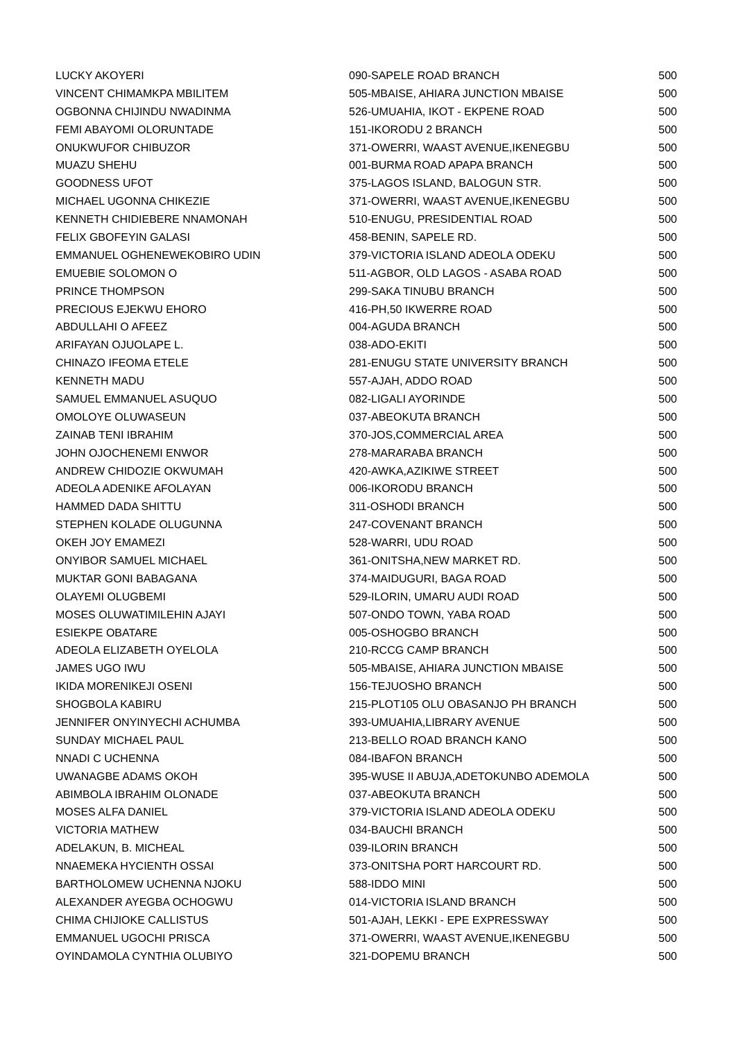| LUCKY AKOYERI | 090-SAPELE ROAD BRANCH | 500 |
| VINCENT CHIMAMKPA MBILITEM | 505-MBAISE, AHIARA JUNCTION MBAISE | 500 |
| OGBONNA CHIJINDU NWADINMA | 526-UMUAHIA, IKOT - EKPENE ROAD | 500 |
| FEMI ABAYOMI OLORUNTADE | 151-IKORODU 2 BRANCH | 500 |
| ONUKWUFOR CHIBUZOR | 371-OWERRI, WAAST AVENUE,IKENEGBU | 500 |
| MUAZU SHEHU | 001-BURMA ROAD APAPA BRANCH | 500 |
| GOODNESS UFOT | 375-LAGOS ISLAND, BALOGUN STR. | 500 |
| MICHAEL UGONNA CHIKEZIE | 371-OWERRI, WAAST AVENUE,IKENEGBU | 500 |
| KENNETH CHIDIEBERE NNAMONAH | 510-ENUGU, PRESIDENTIAL ROAD | 500 |
| FELIX GBOFEYIN GALASI | 458-BENIN, SAPELE RD. | 500 |
| EMMANUEL OGHENEWEKOBIRO UDIN | 379-VICTORIA ISLAND ADEOLA ODEKU | 500 |
| EMUEBIE SOLOMON O | 511-AGBOR, OLD LAGOS - ASABA ROAD | 500 |
| PRINCE THOMPSON | 299-SAKA TINUBU BRANCH | 500 |
| PRECIOUS EJEKWU EHORO | 416-PH,50 IKWERRE ROAD | 500 |
| ABDULLAHI O AFEEZ | 004-AGUDA BRANCH | 500 |
| ARIFAYAN OJUOLAPE L. | 038-ADO-EKITI | 500 |
| CHINAZO IFEOMA ETELE | 281-ENUGU STATE UNIVERSITY BRANCH | 500 |
| KENNETH MADU | 557-AJAH, ADDO ROAD | 500 |
| SAMUEL EMMANUEL ASUQUO | 082-LIGALI AYORINDE | 500 |
| OMOLOYE OLUWASEUN | 037-ABEOKUTA BRANCH | 500 |
| ZAINAB TENI IBRAHIM | 370-JOS,COMMERCIAL AREA | 500 |
| JOHN OJOCHENEMI ENWOR | 278-MARARABA BRANCH | 500 |
| ANDREW CHIDOZIE OKWUMAH | 420-AWKA,AZIKIWE STREET | 500 |
| ADEOLA ADENIKE AFOLAYAN | 006-IKORODU BRANCH | 500 |
| HAMMED DADA SHITTU | 311-OSHODI BRANCH | 500 |
| STEPHEN KOLADE OLUGUNNA | 247-COVENANT BRANCH | 500 |
| OKEH JOY EMAMEZI | 528-WARRI, UDU ROAD | 500 |
| ONYIBOR SAMUEL MICHAEL | 361-ONITSHA,NEW MARKET RD. | 500 |
| MUKTAR GONI BABAGANA | 374-MAIDUGURI, BAGA ROAD | 500 |
| OLAYEMI OLUGBEMI | 529-ILORIN, UMARU AUDI ROAD | 500 |
| MOSES OLUWATIMILEHIN AJAYI | 507-ONDO TOWN, YABA ROAD | 500 |
| ESIEKPE OBATARE | 005-OSHOGBO BRANCH | 500 |
| ADEOLA ELIZABETH OYELOLA | 210-RCCG CAMP BRANCH | 500 |
| JAMES UGO IWU | 505-MBAISE, AHIARA JUNCTION MBAISE | 500 |
| IKIDA MORENIKEJI OSENI | 156-TEJUOSHO BRANCH | 500 |
| SHOGBOLA KABIRU | 215-PLOT105 OLU OBASANJO PH BRANCH | 500 |
| JENNIFER ONYINYECHI ACHUMBA | 393-UMUAHIA,LIBRARY AVENUE | 500 |
| SUNDAY MICHAEL PAUL | 213-BELLO ROAD BRANCH KANO | 500 |
| NNADI C UCHENNA | 084-IBAFON BRANCH | 500 |
| UWANAGBE ADAMS OKOH | 395-WUSE II ABUJA,ADETOKUNBO ADEMOLA | 500 |
| ABIMBOLA IBRAHIM OLONADE | 037-ABEOKUTA BRANCH | 500 |
| MOSES ALFA DANIEL | 379-VICTORIA ISLAND ADEOLA ODEKU | 500 |
| VICTORIA MATHEW | 034-BAUCHI BRANCH | 500 |
| ADELAKUN, B. MICHEAL | 039-ILORIN BRANCH | 500 |
| NNAEMEKA HYCIENTH OSSAI | 373-ONITSHA PORT HARCOURT RD. | 500 |
| BARTHOLOMEW UCHENNA NJOKU | 588-IDDO MINI | 500 |
| ALEXANDER AYEGBA OCHOGWU | 014-VICTORIA ISLAND BRANCH | 500 |
| CHIMA CHIJIOKE CALLISTUS | 501-AJAH, LEKKI - EPE EXPRESSWAY | 500 |
| EMMANUEL UGOCHI PRISCA | 371-OWERRI, WAAST AVENUE,IKENEGBU | 500 |
| OYINDAMOLA CYNTHIA OLUBIYO | 321-DOPEMU BRANCH | 500 |